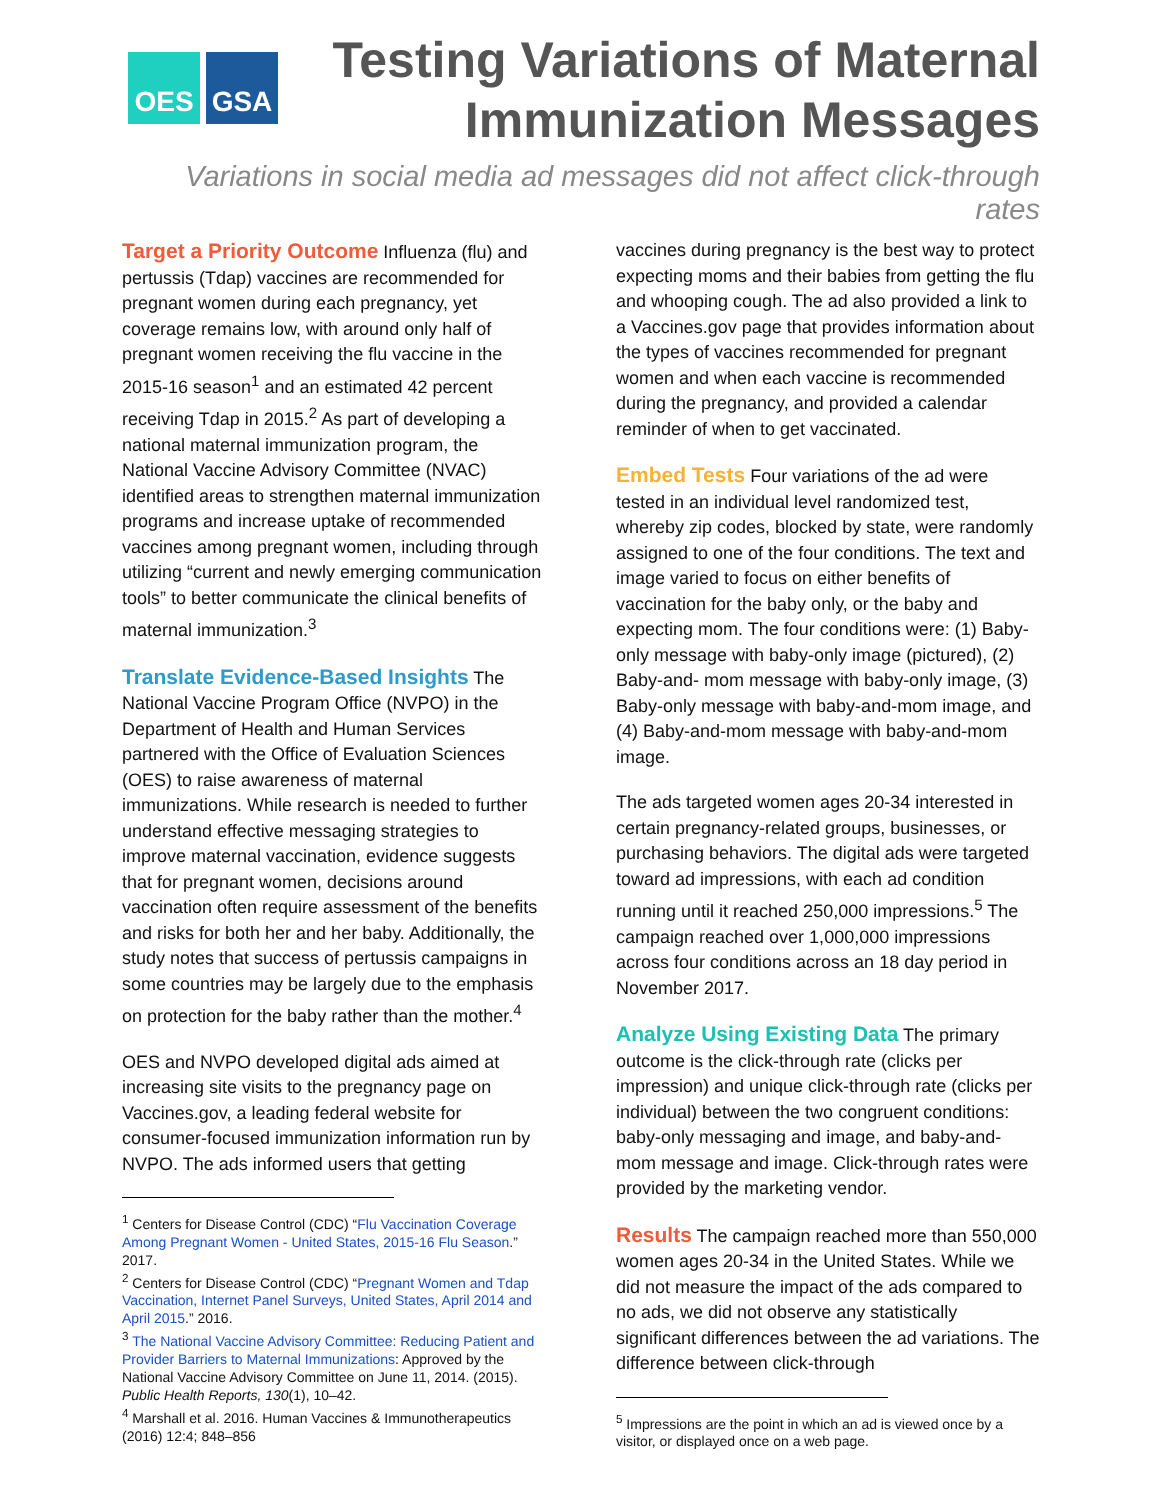OES GSA
Testing Variations of Maternal
Immunization Messages
Variations in social media ad messages did not affect click-through rates
Target a Priority Outcome Influenza (flu) and pertussis (Tdap) vaccines are recommended for pregnant women during each pregnancy, yet coverage remains low, with around only half of pregnant women receiving the flu vaccine in the 2015-16 season<sup>1</sup> and an estimated 42 percent receiving Tdap in 2015.<sup>2</sup> As part of developing a national maternal immunization program, the National Vaccine Advisory Committee (NVAC) identified areas to strengthen maternal immunization programs and increase uptake of recommended vaccines among pregnant women, including through utilizing “current and newly emerging communication tools” to better communicate the clinical benefits of maternal immunization.<sup>3</sup>
Translate Evidence-Based Insights The National Vaccine Program Office (NVPO) in the Department of Health and Human Services partnered with the Office of Evaluation Sciences (OES) to raise awareness of maternal immunizations. While research is needed to further understand effective messaging strategies to improve maternal vaccination, evidence suggests that for pregnant women, decisions around vaccination often require assessment of the benefits and risks for both her and her baby. Additionally, the study notes that success of pertussis campaigns in some countries may be largely due to the emphasis on protection for the baby rather than the mother.<sup>4</sup>
OES and NVPO developed digital ads aimed at increasing site visits to the pregnancy page on Vaccines.gov, a leading federal website for consumer-focused immunization information run by NVPO. The ads informed users that getting
<sup>1</sup> Centers for Disease Control (CDC) “Flu Vaccination Coverage Among Pregnant Women - United States, 2015-16 Flu Season.” 2017.
<sup>2</sup> Centers for Disease Control (CDC) “Pregnant Women and Tdap Vaccination, Internet Panel Surveys, United States, April 2014 and April 2015.” 2016.
<sup>3</sup> The National Vaccine Advisory Committee: Reducing Patient and Provider Barriers to Maternal Immunizations: Approved by the National Vaccine Advisory Committee on June 11, 2014. (2015). Public Health Reports, 130(1), 10–42.
<sup>4</sup> Marshall et al. 2016. Human Vaccines & Immunotherapeutics (2016) 12:4; 848–856
vaccines during pregnancy is the best way to protect expecting moms and their babies from getting the flu and whooping cough. The ad also provided a link to a Vaccines.gov page that provides information about the types of vaccines recommended for pregnant women and when each vaccine is recommended during the pregnancy, and provided a calendar reminder of when to get vaccinated.
Embed Tests Four variations of the ad were tested in an individual level randomized test, whereby zip codes, blocked by state, were randomly assigned to one of the four conditions. The text and image varied to focus on either benefits of vaccination for the baby only, or the baby and expecting mom. The four conditions were: (1) Baby-only message with baby-only image (pictured), (2) Baby-and- mom message with baby-only image, (3) Baby-only message with baby-and-mom image, and (4) Baby-and-mom message with baby-and-mom image.
The ads targeted women ages 20-34 interested in certain pregnancy-related groups, businesses, or purchasing behaviors. The digital ads were targeted toward ad impressions, with each ad condition running until it reached 250,000 impressions.<sup>5</sup> The campaign reached over 1,000,000 impressions across four conditions across an 18 day period in November 2017.
Analyze Using Existing Data The primary outcome is the click-through rate (clicks per impression) and unique click-through rate (clicks per individual) between the two congruent conditions: baby-only messaging and image, and baby-and-mom message and image. Click-through rates were provided by the marketing vendor.
Results The campaign reached more than 550,000 women ages 20-34 in the United States. While we did not measure the impact of the ads compared to no ads, we did not observe any statistically significant differences between the ad variations. The difference between click-through
<sup>5</sup> Impressions are the point in which an ad is viewed once by a visitor, or displayed once on a web page.